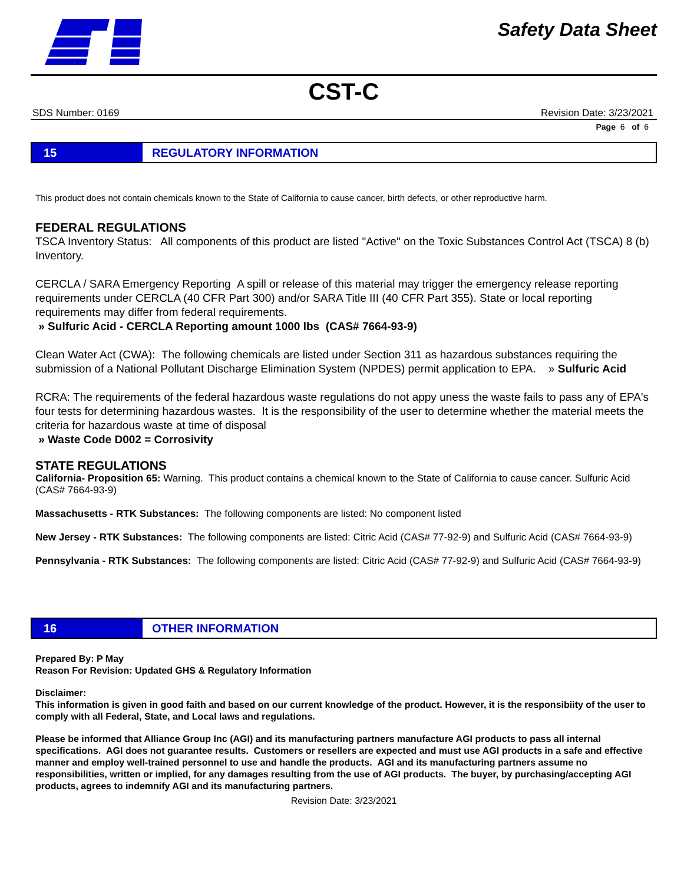Safety Data Sheet
CST-C
SDS Number: 0169 Revision Date: 3/23/2021
Page 6 of 6
15
REGULATORY INFORMATION
This product does not contain chemicals known to the State of California to cause cancer, birth defects, or other reproductive harm.
FEDERAL REGULATIONS
TSCA Inventory Status: All components of this product are listed "Active" on the Toxic Substances Control Act (TSCA) 8 (b) Inventory.
CERCLA / SARA Emergency Reporting A spill or release of this material may trigger the emergency release reporting requirements under CERCLA (40 CFR Part 300) and/or SARA Title III (40 CFR Part 355). State or local reporting requirements may differ from federal requirements.
» Sulfuric Acid - CERCLA Reporting amount 1000 lbs (CAS# 7664-93-9)
Clean Water Act (CWA): The following chemicals are listed under Section 311 as hazardous substances requiring the submission of a National Pollutant Discharge Elimination System (NPDES) permit application to EPA. » Sulfuric Acid
RCRA: The requirements of the federal hazardous waste regulations do not appy uness the waste fails to pass any of EPA's four tests for determining hazardous wastes. It is the responsibility of the user to determine whether the material meets the criteria for hazardous waste at time of disposal
» Waste Code D002 = Corrosivity
STATE REGULATIONS
California- Proposition 65: Warning. This product contains a chemical known to the State of California to cause cancer. Sulfuric Acid (CAS# 7664-93-9)
Massachusetts - RTK Substances: The following components are listed: No component listed
New Jersey - RTK Substances: The following components are listed: Citric Acid (CAS# 77-92-9) and Sulfuric Acid (CAS# 7664-93-9)
Pennsylvania - RTK Substances: The following components are listed: Citric Acid (CAS# 77-92-9) and Sulfuric Acid (CAS# 7664-93-9)
16
OTHER INFORMATION
Prepared By: P May
Reason For Revision: Updated GHS & Regulatory Information
Disclaimer:
This information is given in good faith and based on our current knowledge of the product. However, it is the responsibiity of the user to comply with all Federal, State, and Local laws and regulations.
Please be informed that Alliance Group Inc (AGI) and its manufacturing partners manufacture AGI products to pass all internal specifications. AGI does not guarantee results. Customers or resellers are expected and must use AGI products in a safe and effective manner and employ well-trained personnel to use and handle the products. AGI and its manufacturing partners assume no responsibilities, written or implied, for any damages resulting from the use of AGI products. The buyer, by purchasing/accepting AGI products, agrees to indemnify AGI and its manufacturing partners.
Revision Date: 3/23/2021